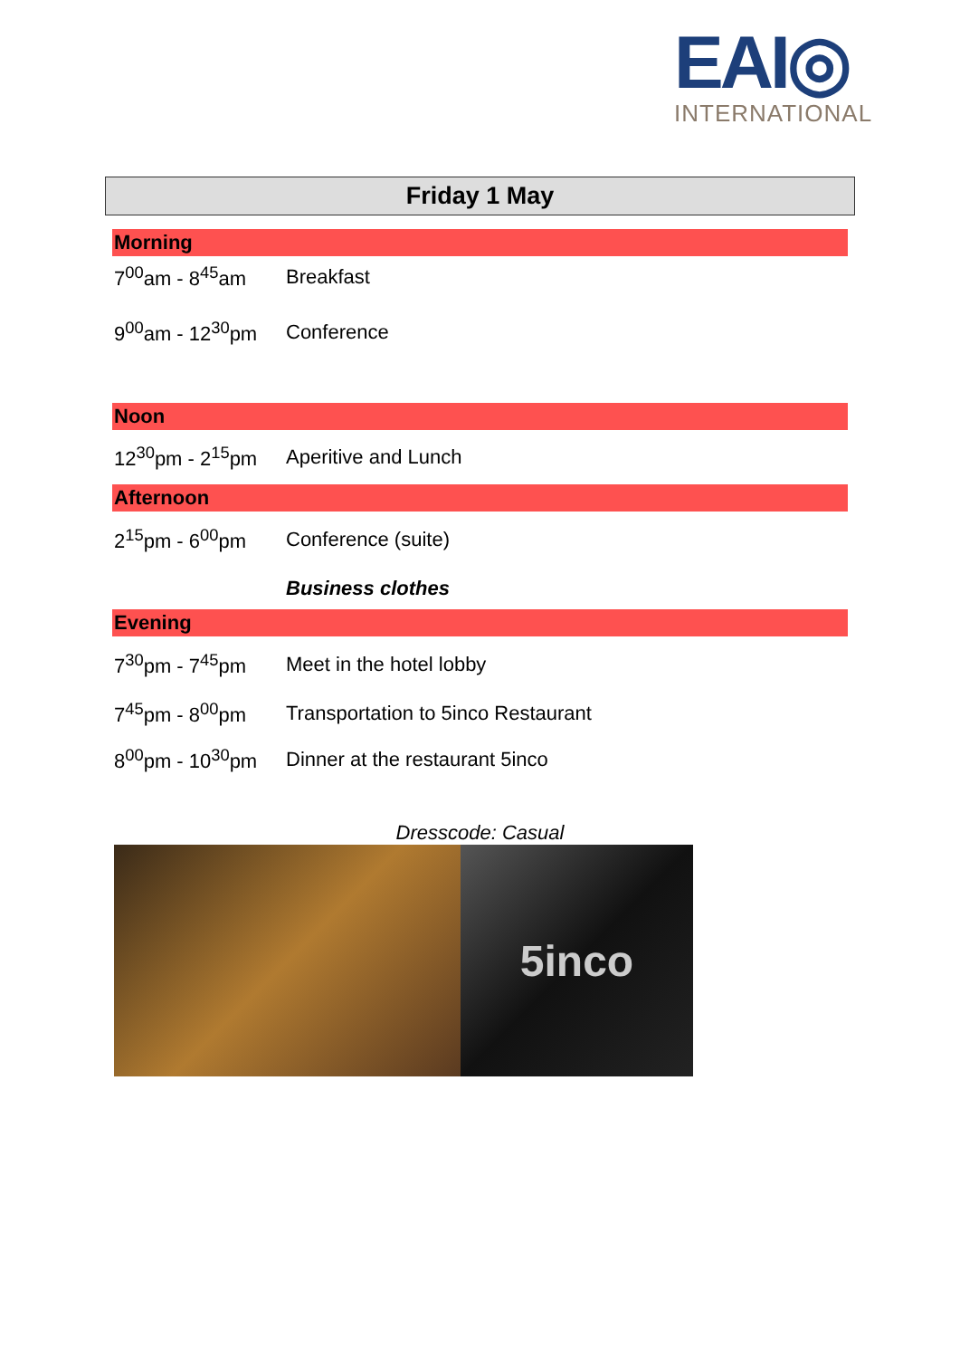EAI◎
INTERNATIONAL
Friday 1 May
| Morning | |
| 7<sup>00</sup>am - 8<sup>45</sup>am | Breakfast |
| 9<sup>00</sup>am - 12<sup>30</sup>pm | Conference |
| Noon | |
| 12<sup>30</sup>pm - 2<sup>15</sup>pm | Aperitive and Lunch |
| Afternoon | |
| 2<sup>15</sup>pm - 6<sup>00</sup>pm | Conference (suite) |
| | Business clothes |
| Evening | |
| 7<sup>30</sup>pm - 7<sup>45</sup>pm | Meet in the hotel lobby |
| 7<sup>45</sup>pm - 8<sup>00</sup>pm | Transportation to 5inco Restaurant |
| 8<sup>00</sup>pm - 10<sup>30</sup>pm | Dinner at the restaurant 5inco |
| Dresscode: Casual | |
5inco